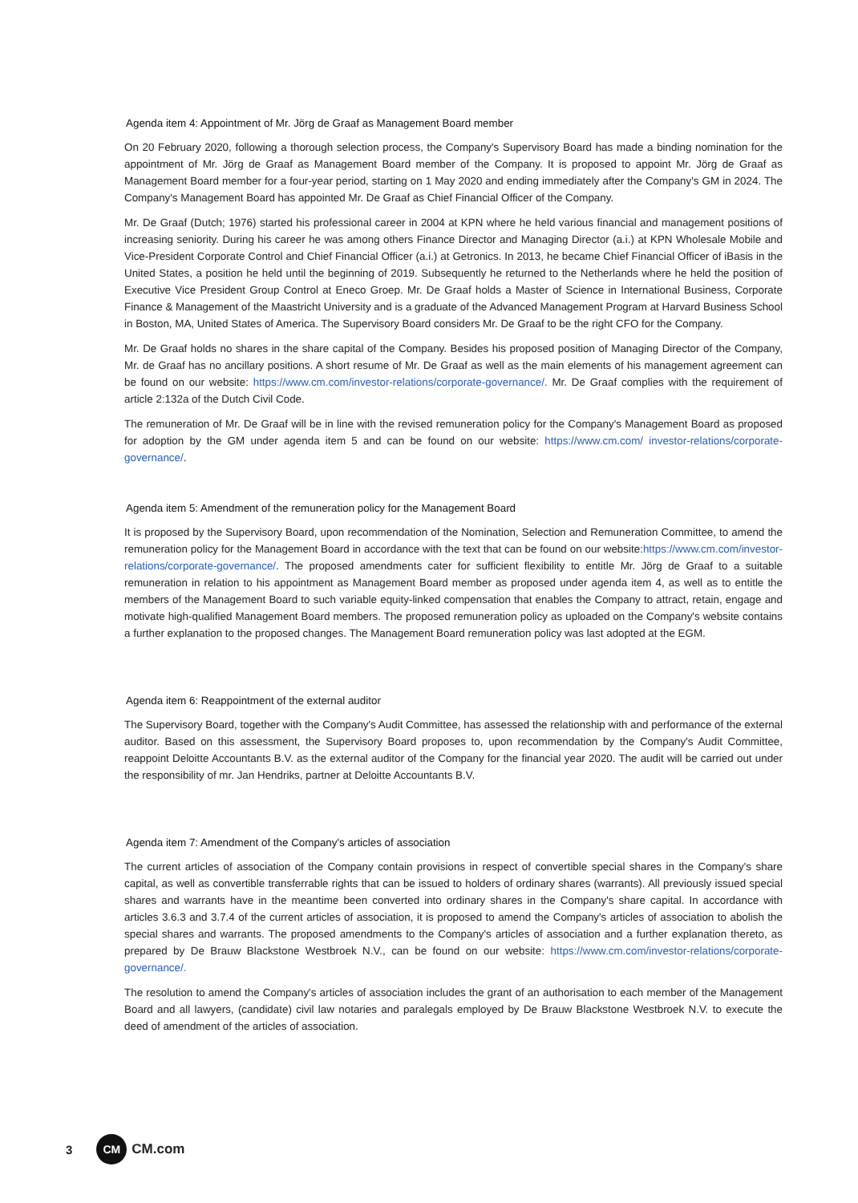Agenda item 4: Appointment of Mr. Jörg de Graaf as Management Board member
On 20 February 2020, following a thorough selection process, the Company's Supervisory Board has made a binding nomination for the appointment of Mr. Jörg de Graaf as Management Board member of the Company. It is proposed to appoint Mr. Jörg de Graaf as Management Board member for a four-year period, starting on 1 May 2020 and ending immediately after the Company's GM in 2024. The Company's Management Board has appointed Mr. De Graaf as Chief Financial Officer of the Company.
Mr. De Graaf (Dutch; 1976) started his professional career in 2004 at KPN where he held various financial and management positions of increasing seniority. During his career he was among others Finance Director and Managing Director (a.i.) at KPN Wholesale Mobile and Vice-President Corporate Control and Chief Financial Officer (a.i.) at Getronics. In 2013, he became Chief Financial Officer of iBasis in the United States, a position he held until the beginning of 2019. Subsequently he returned to the Netherlands where he held the position of Executive Vice President Group Control at Eneco Groep. Mr. De Graaf holds a Master of Science in International Business, Corporate Finance & Management of the Maastricht University and is a graduate of the Advanced Management Program at Harvard Business School in Boston, MA, United States of America. The Supervisory Board considers Mr. De Graaf to be the right CFO for the Company.
Mr. De Graaf holds no shares in the share capital of the Company. Besides his proposed position of Managing Director of the Company, Mr. de Graaf has no ancillary positions. A short resume of Mr. De Graaf as well as the main elements of his management agreement can be found on our website: https://www.cm.com/investor-relations/corporate-governance/. Mr. De Graaf complies with the requirement of article 2:132a of the Dutch Civil Code.
The remuneration of Mr. De Graaf will be in line with the revised remuneration policy for the Company's Management Board as proposed for adoption by the GM under agenda item 5 and can be found on our website: https://www.cm.com/ investor-relations/corporate-governance/.
Agenda item 5: Amendment of the remuneration policy for the Management Board
It is proposed by the Supervisory Board, upon recommendation of the Nomination, Selection and Remuneration Committee, to amend the remuneration policy for the Management Board in accordance with the text that can be found on our website:https://www.cm.com/investor-relations/corporate-governance/. The proposed amendments cater for sufficient flexibility to entitle Mr. Jörg de Graaf to a suitable remuneration in relation to his appointment as Management Board member as proposed under agenda item 4, as well as to entitle the members of the Management Board to such variable equity-linked compensation that enables the Company to attract, retain, engage and motivate high-qualified Management Board members. The proposed remuneration policy as uploaded on the Company's website contains a further explanation to the proposed changes. The Management Board remuneration policy was last adopted at the EGM.
Agenda item 6: Reappointment of the external auditor
The Supervisory Board, together with the Company's Audit Committee, has assessed the relationship with and performance of the external auditor. Based on this assessment, the Supervisory Board proposes to, upon recommendation by the Company's Audit Committee, reappoint Deloitte Accountants B.V. as the external auditor of the Company for the financial year 2020. The audit will be carried out under the responsibility of mr. Jan Hendriks, partner at Deloitte Accountants B.V.
Agenda item 7: Amendment of the Company's articles of association
The current articles of association of the Company contain provisions in respect of convertible special shares in the Company's share capital, as well as convertible transferrable rights that can be issued to holders of ordinary shares (warrants). All previously issued special shares and warrants have in the meantime been converted into ordinary shares in the Company's share capital. In accordance with articles 3.6.3 and 3.7.4 of the current articles of association, it is proposed to amend the Company's articles of association to abolish the special shares and warrants. The proposed amendments to the Company's articles of association and a further explanation thereto, as prepared by De Brauw Blackstone Westbroek N.V., can be found on our website: https://www.cm.com/investor-relations/corporate-governance/.
The resolution to amend the Company's articles of association includes the grant of an authorisation to each member of the Management Board and all lawyers, (candidate) civil law notaries and paralegals employed by De Brauw Blackstone Westbroek N.V. to execute the deed of amendment of the articles of association.
3 CM CM.com